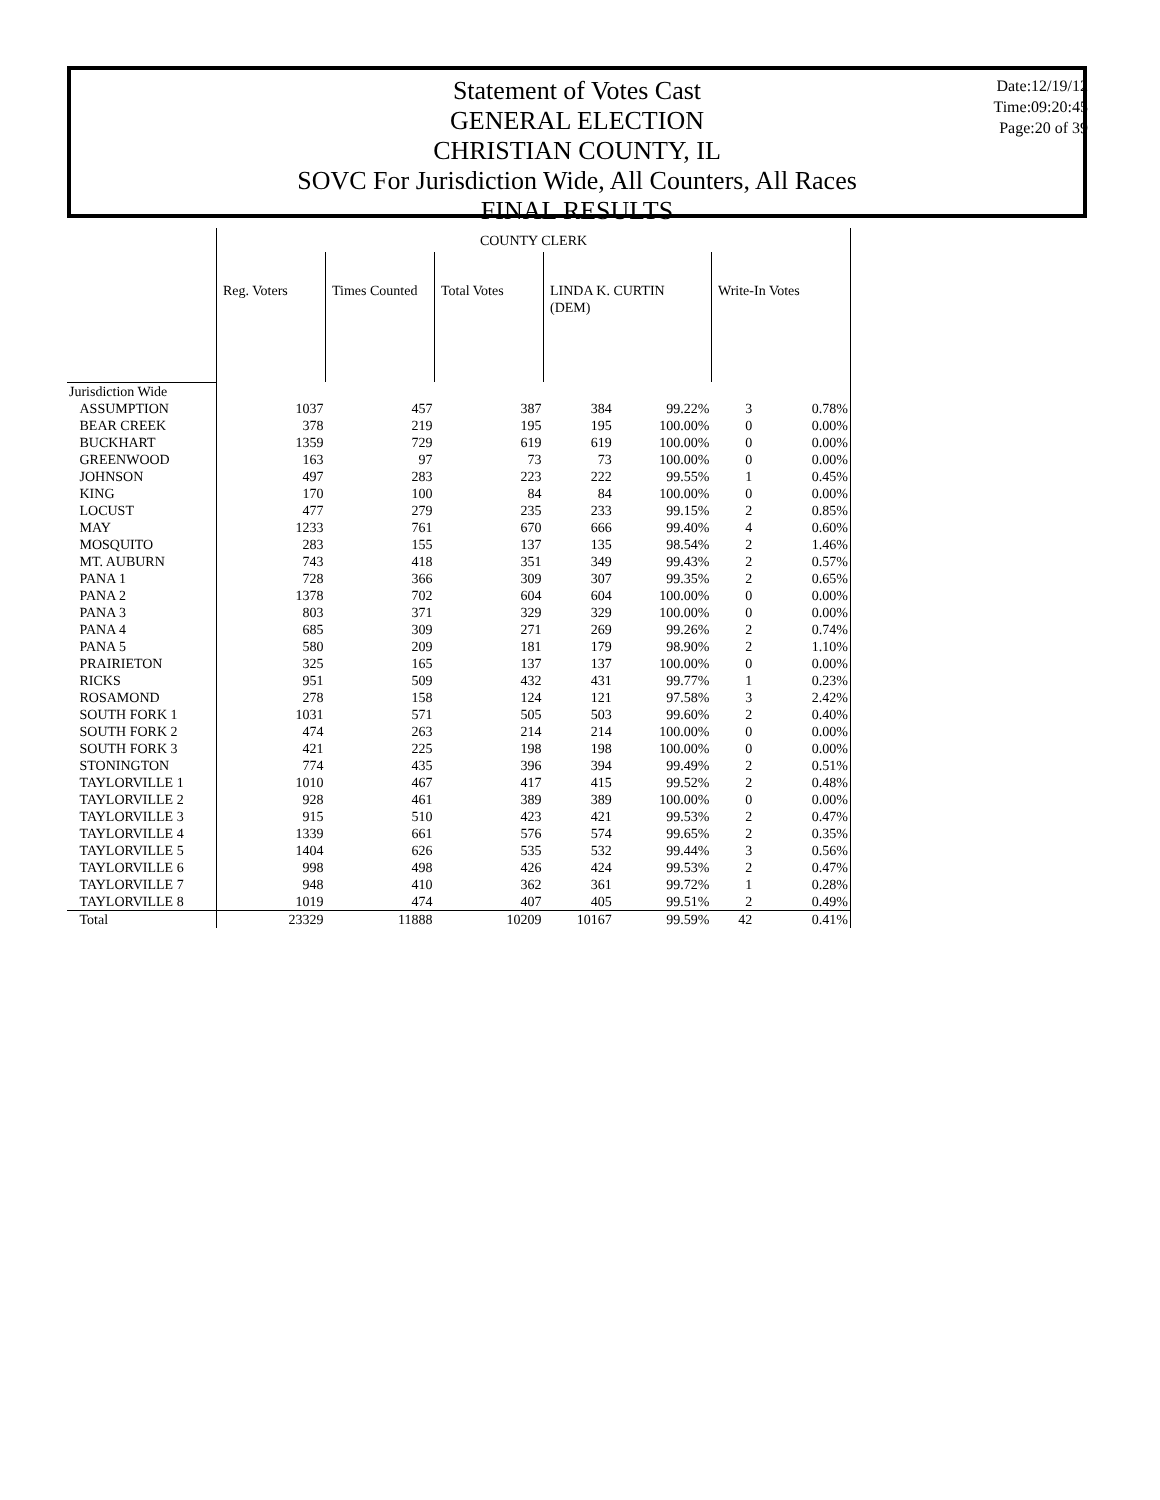Statement of Votes Cast
GENERAL ELECTION
CHRISTIAN COUNTY, IL
SOVC For Jurisdiction Wide, All Counters, All Races
FINAL RESULTS
Date:12/19/12
Time:09:20:45
Page:20 of 39
| | COUNTY CLERK | | | | | | |
| | Reg. Voters | Times Counted | Total Votes | LINDA K. CURTIN (DEM) | | Write-In Votes | |
| Jurisdiction Wide | | | | | | | |
| ASSUMPTION | 1037 | 457 | 387 | 384 | 99.22% | 3 | 0.78% |
| BEAR CREEK | 378 | 219 | 195 | 195 | 100.00% | 0 | 0.00% |
| BUCKHART | 1359 | 729 | 619 | 619 | 100.00% | 0 | 0.00% |
| GREENWOOD | 163 | 97 | 73 | 73 | 100.00% | 0 | 0.00% |
| JOHNSON | 497 | 283 | 223 | 222 | 99.55% | 1 | 0.45% |
| KING | 170 | 100 | 84 | 84 | 100.00% | 0 | 0.00% |
| LOCUST | 477 | 279 | 235 | 233 | 99.15% | 2 | 0.85% |
| MAY | 1233 | 761 | 670 | 666 | 99.40% | 4 | 0.60% |
| MOSQUITO | 283 | 155 | 137 | 135 | 98.54% | 2 | 1.46% |
| MT. AUBURN | 743 | 418 | 351 | 349 | 99.43% | 2 | 0.57% |
| PANA 1 | 728 | 366 | 309 | 307 | 99.35% | 2 | 0.65% |
| PANA 2 | 1378 | 702 | 604 | 604 | 100.00% | 0 | 0.00% |
| PANA 3 | 803 | 371 | 329 | 329 | 100.00% | 0 | 0.00% |
| PANA 4 | 685 | 309 | 271 | 269 | 99.26% | 2 | 0.74% |
| PANA 5 | 580 | 209 | 181 | 179 | 98.90% | 2 | 1.10% |
| PRAIRIETON | 325 | 165 | 137 | 137 | 100.00% | 0 | 0.00% |
| RICKS | 951 | 509 | 432 | 431 | 99.77% | 1 | 0.23% |
| ROSAMOND | 278 | 158 | 124 | 121 | 97.58% | 3 | 2.42% |
| SOUTH FORK 1 | 1031 | 571 | 505 | 503 | 99.60% | 2 | 0.40% |
| SOUTH FORK 2 | 474 | 263 | 214 | 214 | 100.00% | 0 | 0.00% |
| SOUTH FORK 3 | 421 | 225 | 198 | 198 | 100.00% | 0 | 0.00% |
| STONINGTON | 774 | 435 | 396 | 394 | 99.49% | 2 | 0.51% |
| TAYLORVILLE 1 | 1010 | 467 | 417 | 415 | 99.52% | 2 | 0.48% |
| TAYLORVILLE 2 | 928 | 461 | 389 | 389 | 100.00% | 0 | 0.00% |
| TAYLORVILLE 3 | 915 | 510 | 423 | 421 | 99.53% | 2 | 0.47% |
| TAYLORVILLE 4 | 1339 | 661 | 576 | 574 | 99.65% | 2 | 0.35% |
| TAYLORVILLE 5 | 1404 | 626 | 535 | 532 | 99.44% | 3 | 0.56% |
| TAYLORVILLE 6 | 998 | 498 | 426 | 424 | 99.53% | 2 | 0.47% |
| TAYLORVILLE 7 | 948 | 410 | 362 | 361 | 99.72% | 1 | 0.28% |
| TAYLORVILLE 8 | 1019 | 474 | 407 | 405 | 99.51% | 2 | 0.49% |
| Total | 23329 | 11888 | 10209 | 10167 | 99.59% | 42 | 0.41% |